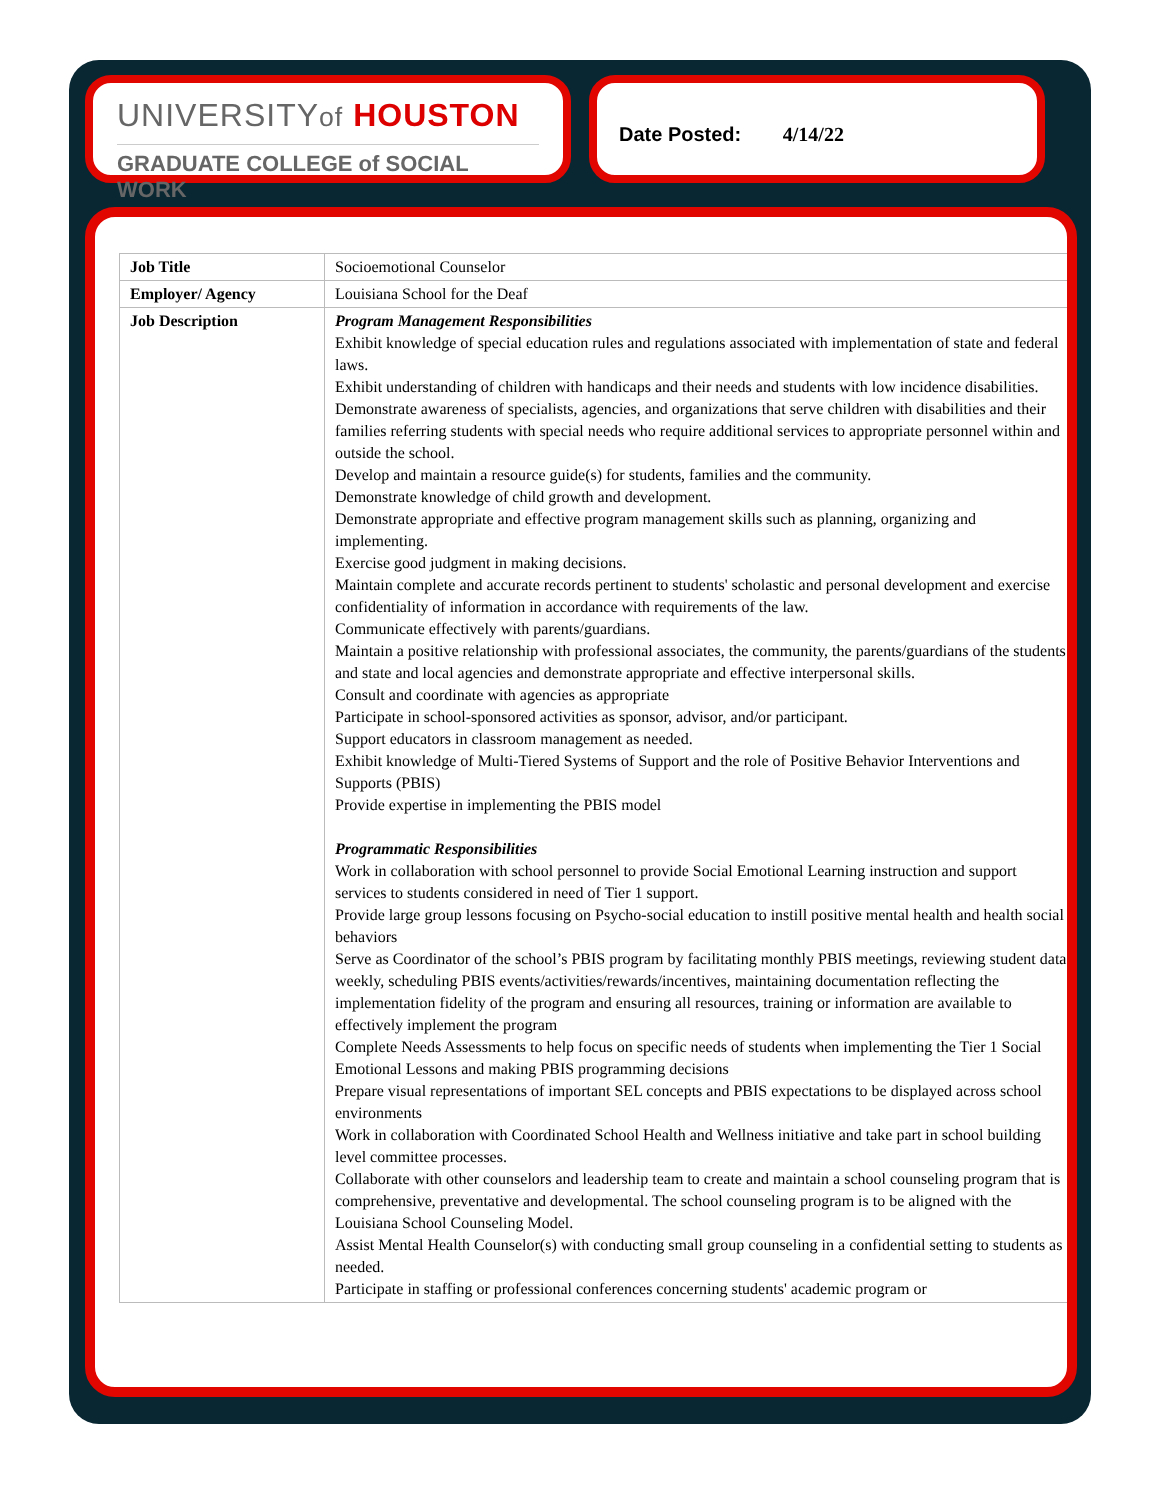UNIVERSITYof HOUSTON
GRADUATE COLLEGE of SOCIAL WORK
Date Posted: 4/14/22
| Job Title | Socioemotional Counselor |
| Employer/ Agency | Louisiana School for the Deaf |
| Job Description | Program Management Responsibilities Exhibit knowledge of special education rules and regulations associated with implementation of state and federal laws. Exhibit understanding of children with handicaps and their needs and students with low incidence disabilities. Demonstrate awareness of specialists, agencies, and organizations that serve children with disabilities and their families referring students with special needs who require additional services to appropriate personnel within and outside the school. Develop and maintain a resource guide(s) for students, families and the community. Demonstrate knowledge of child growth and development. Demonstrate appropriate and effective program management skills such as planning, organizing and implementing. Exercise good judgment in making decisions. Maintain complete and accurate records pertinent to students' scholastic and personal development and exercise confidentiality of information in accordance with requirements of the law. Communicate effectively with parents/guardians. Maintain a positive relationship with professional associates, the community, the parents/guardians of the students and state and local agencies and demonstrate appropriate and effective interpersonal skills. Consult and coordinate with agencies as appropriate Participate in school-sponsored activities as sponsor, advisor, and/or participant. Support educators in classroom management as needed. Exhibit knowledge of Multi-Tiered Systems of Support and the role of Positive Behavior Interventions and Supports (PBIS) Provide expertise in implementing the PBIS model Programmatic Responsibilities Work in collaboration with school personnel to provide Social Emotional Learning instruction and support services to students considered in need of Tier 1 support. Provide large group lessons focusing on Psycho-social education to instill positive mental health and health social behaviors Serve as Coordinator of the school’s PBIS program by facilitating monthly PBIS meetings, reviewing student data weekly, scheduling PBIS events/activities/rewards/incentives, maintaining documentation reflecting the implementation fidelity of the program and ensuring all resources, training or information are available to effectively implement the program Complete Needs Assessments to help focus on specific needs of students when implementing the Tier 1 Social Emotional Lessons and making PBIS programming decisions Prepare visual representations of important SEL concepts and PBIS expectations to be displayed across school environments Work in collaboration with Coordinated School Health and Wellness initiative and take part in school building level committee processes. Collaborate with other counselors and leadership team to create and maintain a school counseling program that is comprehensive, preventative and developmental. The school counseling program is to be aligned with the Louisiana School Counseling Model. Assist Mental Health Counselor(s) with conducting small group counseling in a confidential setting to students as needed. Participate in staffing or professional conferences concerning students' academic program or |